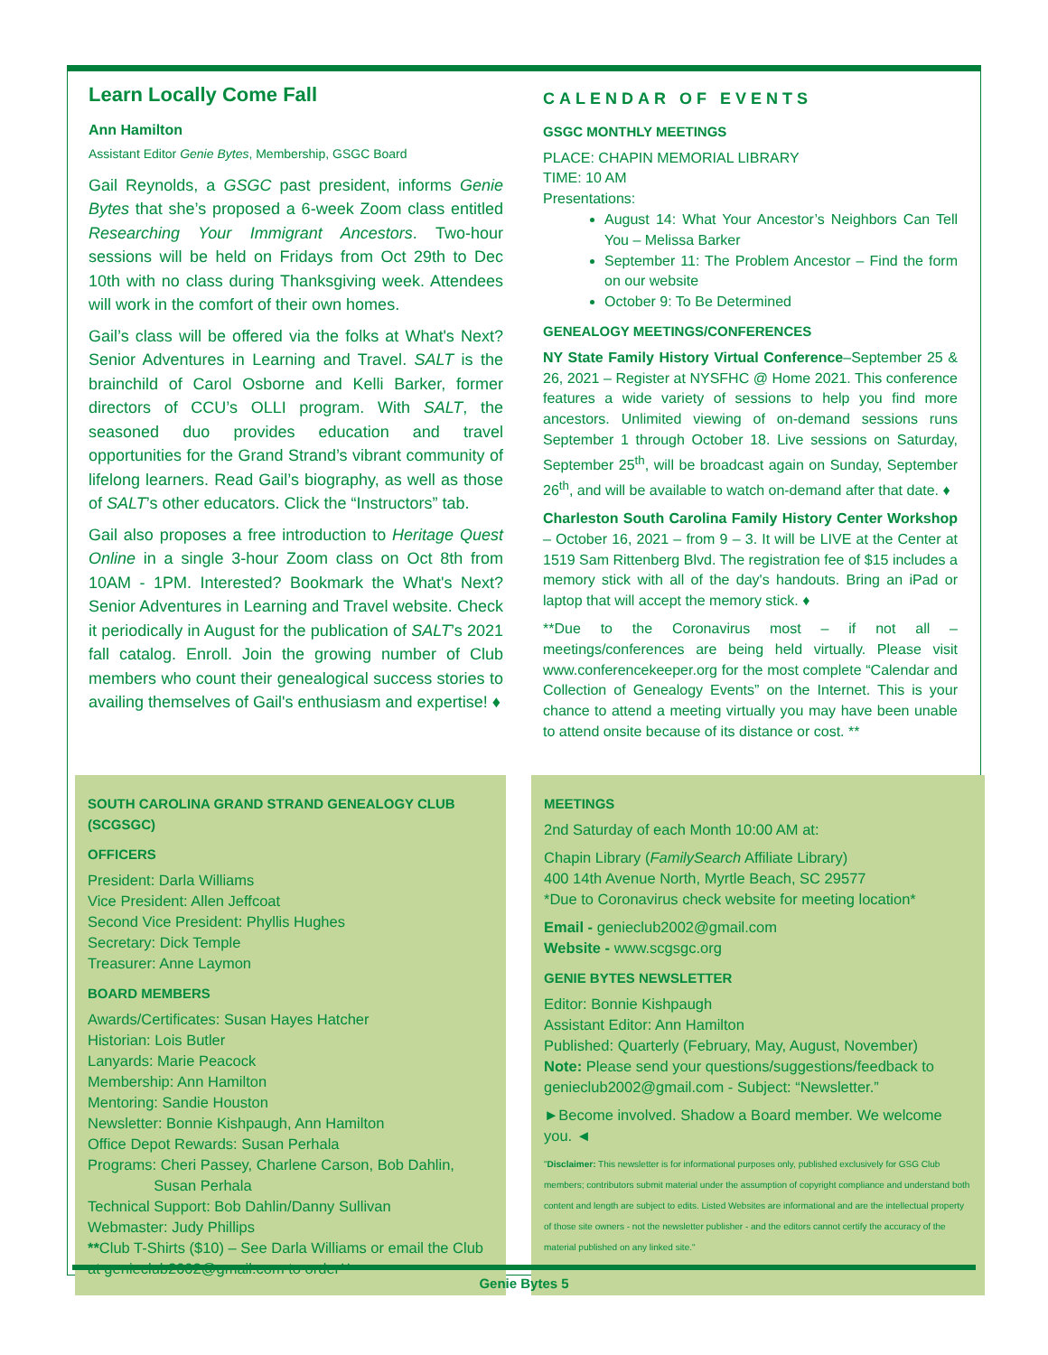Learn Locally Come Fall
Ann Hamilton
Assistant Editor Genie Bytes, Membership, GSGC Board
Gail Reynolds, a GSGC past president, informs Genie Bytes that she’s proposed a 6-week Zoom class entitled Researching Your Immigrant Ancestors. Two-hour sessions will be held on Fridays from Oct 29th to Dec 10th with no class during Thanksgiving week. Attendees will work in the comfort of their own homes.
Gail’s class will be offered via the folks at What's Next? Senior Adventures in Learning and Travel. SALT is the brainchild of Carol Osborne and Kelli Barker, former directors of CCU’s OLLI program. With SALT, the seasoned duo provides education and travel opportunities for the Grand Strand’s vibrant community of lifelong learners. Read Gail’s biography, as well as those of SALT’s other educators. Click the “Instructors” tab.
Gail also proposes a free introduction to Heritage Quest Online in a single 3-hour Zoom class on Oct 8th from 10AM - 1PM. Interested? Bookmark the What's Next? Senior Adventures in Learning and Travel website. Check it periodically in August for the publication of SALT’s 2021 fall catalog. Enroll. Join the growing number of Club members who count their genealogical success stories to availing themselves of Gail's enthusiasm and expertise! ♦
CALENDAR OF EVENTS
GSGC MONTHLY MEETINGS
PLACE: CHAPIN MEMORIAL LIBRARY
TIME: 10 AM
Presentations:
August 14: What Your Ancestor’s Neighbors Can Tell You – Melissa Barker
September 11: The Problem Ancestor – Find the form on our website
October 9: To Be Determined
GENEALOGY MEETINGS/CONFERENCES
NY State Family History Virtual Conference–September 25 & 26, 2021 – Register at NYSFHC @ Home 2021. This conference features a wide variety of sessions to help you find more ancestors. Unlimited viewing of on-demand sessions runs September 1 through October 18. Live sessions on Saturday, September 25<sup>th</sup>, will be broadcast again on Sunday, September 26<sup>th</sup>, and will be available to watch on-demand after that date. ♦
Charleston South Carolina Family History Center Workshop – October 16, 2021 – from 9 – 3. It will be LIVE at the Center at 1519 Sam Rittenberg Blvd. The registration fee of $15 includes a memory stick with all of the day's handouts. Bring an iPad or laptop that will accept the memory stick. ♦
**Due to the Coronavirus most – if not all – meetings/conferences are being held virtually. Please visit www.conferencekeeper.org for the most complete “Calendar and Collection of Genealogy Events” on the Internet. This is your chance to attend a meeting virtually you may have been unable to attend onsite because of its distance or cost. **
SOUTH CAROLINA GRAND STRAND GENEALOGY CLUB (SCGSGC)
OFFICERS
President: Darla Williams
Vice President: Allen Jeffcoat
Second Vice President: Phyllis Hughes
Secretary: Dick Temple
Treasurer: Anne Laymon
BOARD MEMBERS
Awards/Certificates: Susan Hayes Hatcher
Historian: Lois Butler
Lanyards: Marie Peacock
Membership: Ann Hamilton
Mentoring: Sandie Houston
Newsletter: Bonnie Kishpaugh, Ann Hamilton
Office Depot Rewards: Susan Perhala
Programs: Cheri Passey, Charlene Carson, Bob Dahlin,
Susan Perhala
Technical Support: Bob Dahlin/Danny Sullivan
Webmaster: Judy Phillips
**Club T-Shirts ($10) – See Darla Williams or email the Club at genieclub2002@gmail.com to order**
MEETINGS
2nd Saturday of each Month 10:00 AM at:
Chapin Library (FamilySearch Affiliate Library)
400 14th Avenue North, Myrtle Beach, SC 29577
*Due to Coronavirus check website for meeting location*
Email - genieclub2002@gmail.com
Website - www.scgsgc.org
GENIE BYTES NEWSLETTER
Editor: Bonnie Kishpaugh
Assistant Editor: Ann Hamilton
Published: Quarterly (February, May, August, November)
Note: Please send your questions/suggestions/feedback to genieclub2002@gmail.com - Subject: “Newsletter.”
►Become involved. Shadow a Board member. We welcome you. ◄
"Disclaimer: This newsletter is for informational purposes only, published exclusively for GSG Club members; contributors submit material under the assumption of copyright compliance and understand both content and length are subject to edits. Listed Websites are informational and are the intellectual property of those site owners - not the newsletter publisher - and the editors cannot certify the accuracy of the material published on any linked site."
Genie Bytes 5